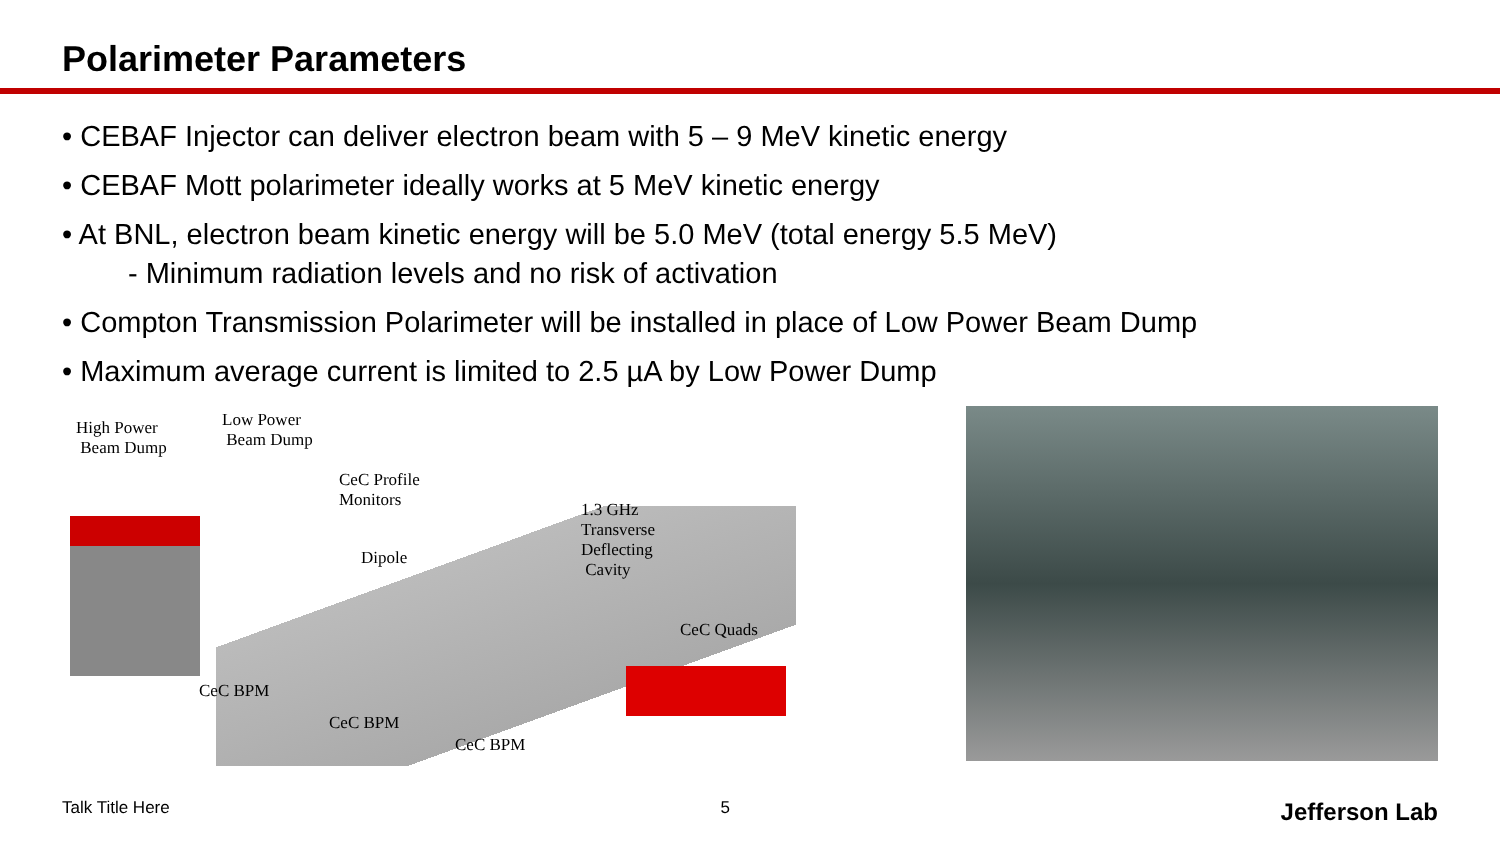Polarimeter Parameters
• CEBAF Injector can deliver electron beam with 5 – 9 MeV kinetic energy
• CEBAF Mott polarimeter ideally works at 5 MeV kinetic energy
• At BNL, electron beam kinetic energy will be 5.0 MeV (total energy 5.5 MeV)
- Minimum radiation levels and no risk of activation
• Compton Transmission Polarimeter will be installed in place of Low Power Beam Dump
• Maximum average current is limited to 2.5 µA by Low Power Dump
High Power
Beam Dump
Low Power
Beam Dump
CeC Profile
Monitors
Dipole
1.3 GHz
Transverse
Deflecting
Cavity
CeC Quads
CeC BPM
CeC BPM
CeC BPM
Talk Title Here 5 Jefferson Lab